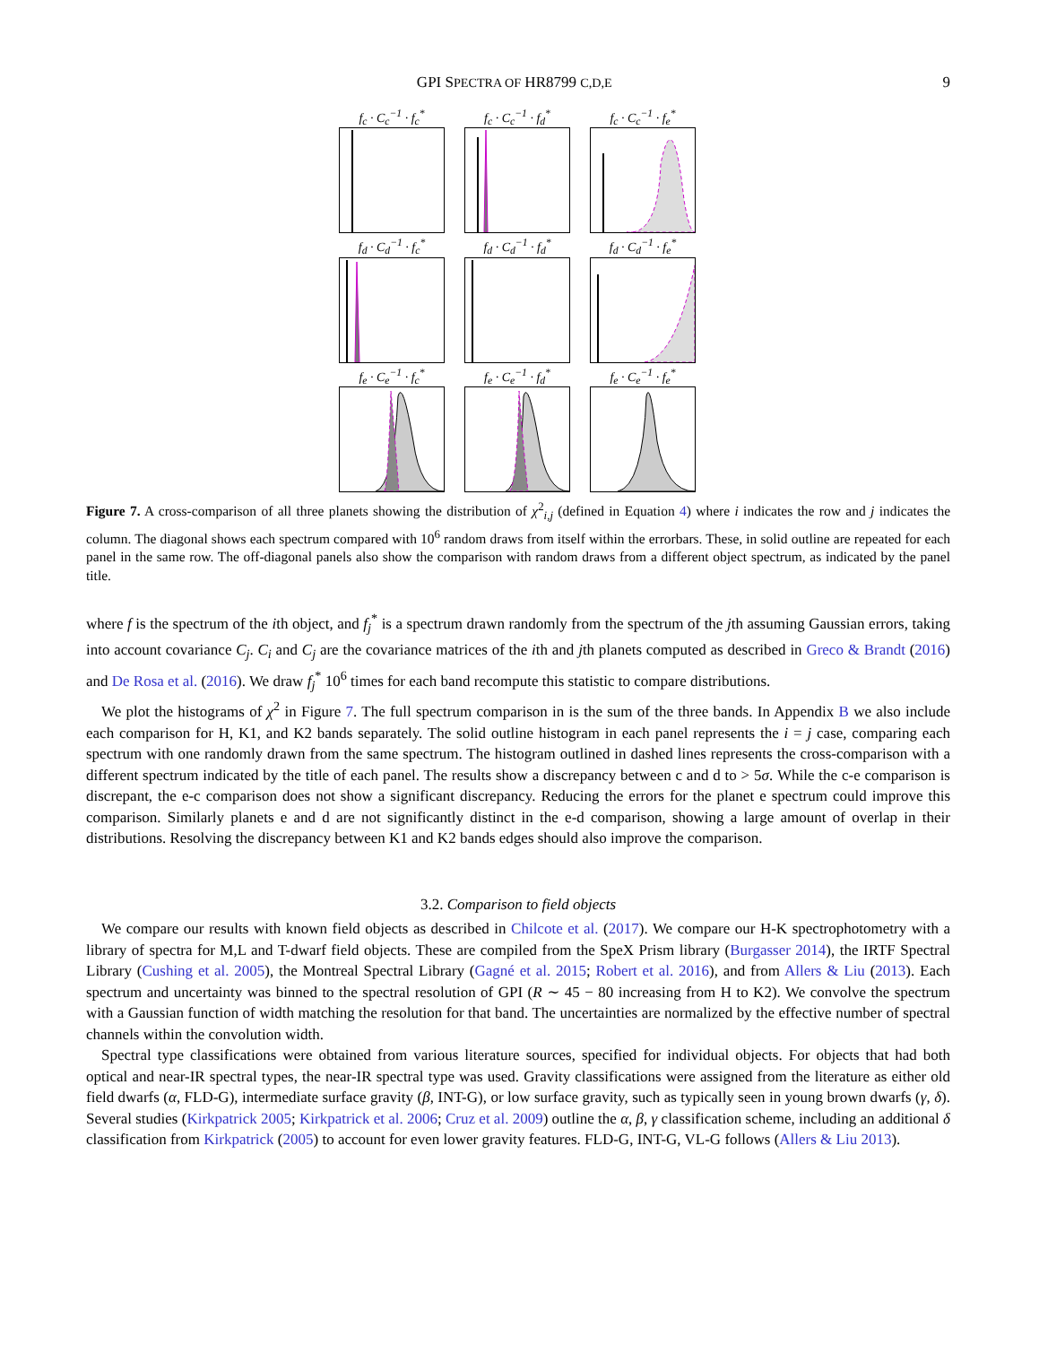GPI SPECTRA OF HR8799 C,D,E 9
f<sub>c</sub> · C<sub>c</sub><sup>−1</sup> · f<sub>c</sub><sup>*</sup>
f<sub>c</sub> · C<sub>c</sub><sup>−1</sup> · f<sub>d</sub><sup>*</sup>
f<sub>c</sub> · C<sub>c</sub><sup>−1</sup> · f<sub>e</sub><sup>*</sup>
f<sub>d</sub> · C<sub>d</sub><sup>−1</sup> · f<sub>c</sub><sup>*</sup>
f<sub>d</sub> · C<sub>d</sub><sup>−1</sup> · f<sub>d</sub><sup>*</sup>
f<sub>d</sub> · C<sub>d</sub><sup>−1</sup> · f<sub>e</sub><sup>*</sup>
f<sub>e</sub> · C<sub>e</sub><sup>−1</sup> · f<sub>c</sub><sup>*</sup>
f<sub>e</sub> · C<sub>e</sub><sup>−1</sup> · f<sub>d</sub><sup>*</sup>
f<sub>e</sub> · C<sub>e</sub><sup>−1</sup> · f<sub>e</sub><sup>*</sup>
Figure 7. A cross-comparison of all three planets showing the distribution of χ<sup>2</sup><sub>i,j</sub> (defined in Equation 4) where i indicates the row and j indicates the column. The diagonal shows each spectrum compared with 10<sup>6</sup> random draws from itself within the errorbars. These, in solid outline are repeated for each panel in the same row. The off-diagonal panels also show the comparison with random draws from a different object spectrum, as indicated by the panel title.
where f is the spectrum of the ith object, and f<sub>j</sub><sup>*</sup> is a spectrum drawn randomly from the spectrum of the jth assuming Gaussian errors, taking into account covariance C<sub>j</sub>. C<sub>i</sub> and C<sub>j</sub> are the covariance matrices of the ith and jth planets computed as described in Greco & Brandt (2016) and De Rosa et al. (2016). We draw f<sub>j</sub><sup>*</sup> 10<sup>6</sup> times for each band recompute this statistic to compare distributions.
We plot the histograms of χ<sup>2</sup> in Figure 7. The full spectrum comparison in is the sum of the three bands. In Appendix B we also include each comparison for H, K1, and K2 bands separately. The solid outline histogram in each panel represents the i = j case, comparing each spectrum with one randomly drawn from the same spectrum. The histogram outlined in dashed lines represents the cross-comparison with a different spectrum indicated by the title of each panel. The results show a discrepancy between c and d to > 5σ. While the c-e comparison is discrepant, the e-c comparison does not show a significant discrepancy. Reducing the errors for the planet e spectrum could improve this comparison. Similarly planets e and d are not significantly distinct in the e-d comparison, showing a large amount of overlap in their distributions. Resolving the discrepancy between K1 and K2 bands edges should also improve the comparison.
3.2. Comparison to field objects
We compare our results with known field objects as described in Chilcote et al. (2017). We compare our H-K spectrophotometry with a library of spectra for M,L and T-dwarf field objects. These are compiled from the SpeX Prism library (Burgasser 2014), the IRTF Spectral Library (Cushing et al. 2005), the Montreal Spectral Library (Gagné et al. 2015; Robert et al. 2016), and from Allers & Liu (2013). Each spectrum and uncertainty was binned to the spectral resolution of GPI (R ∼ 45 − 80 increasing from H to K2). We convolve the spectrum with a Gaussian function of width matching the resolution for that band. The uncertainties are normalized by the effective number of spectral channels within the convolution width.
Spectral type classifications were obtained from various literature sources, specified for individual objects. For objects that had both optical and near-IR spectral types, the near-IR spectral type was used. Gravity classifications were assigned from the literature as either old field dwarfs (α, FLD-G), intermediate surface gravity (β, INT-G), or low surface gravity, such as typically seen in young brown dwarfs (γ, δ). Several studies (Kirkpatrick 2005; Kirkpatrick et al. 2006; Cruz et al. 2009) outline the α, β, γ classification scheme, including an additional δ classification from Kirkpatrick (2005) to account for even lower gravity features. FLD-G, INT-G, VL-G follows (Allers & Liu 2013).